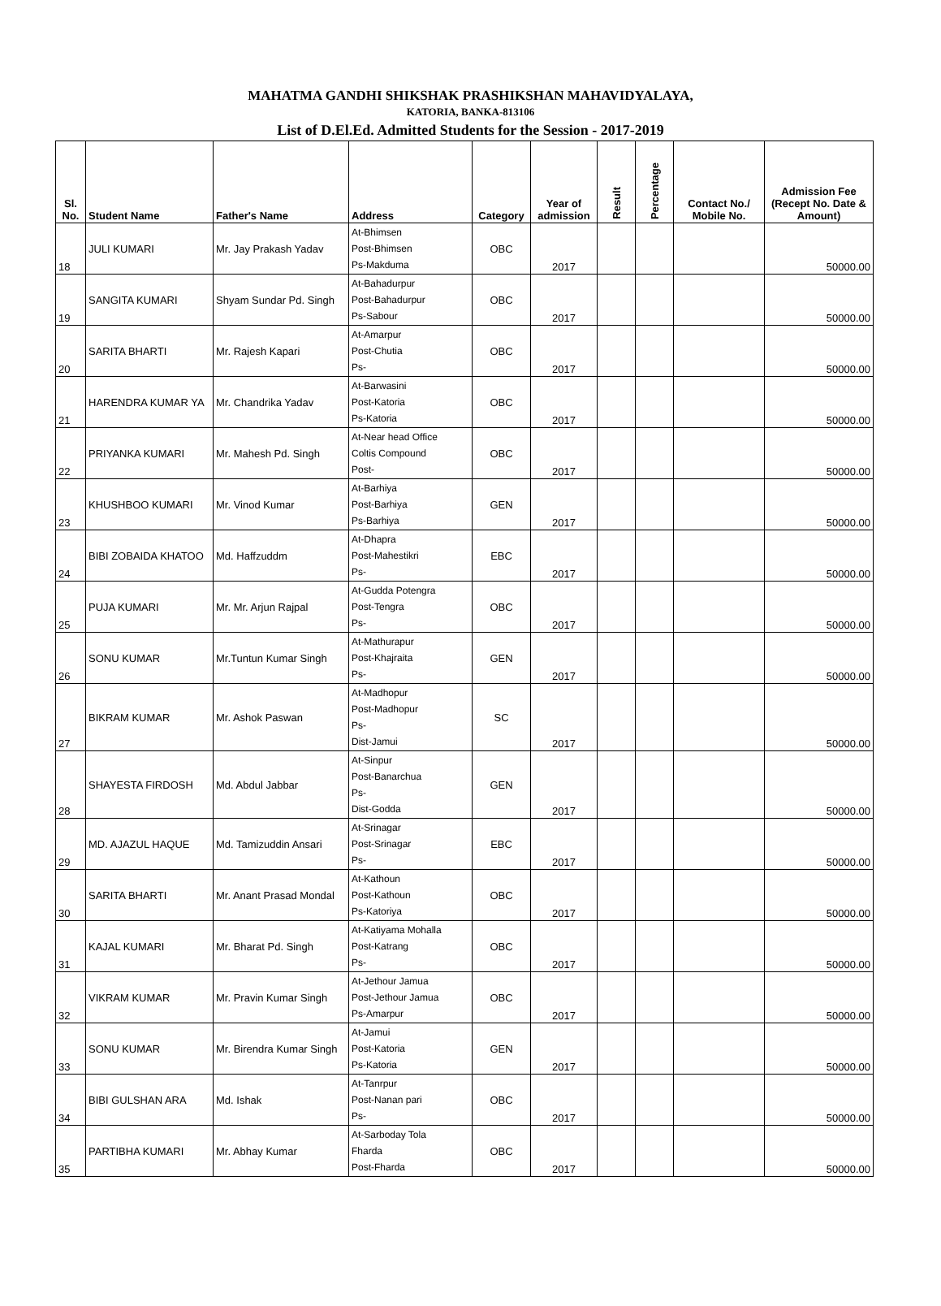MAHATMA GANDHI SHIKSHAK PRASHIKSHAN MAHAVIDYALAYA,
KATORIA, BANKA-813106
List of D.El.Ed. Admitted Students for the Session - 2017-2019
| Sl. No. | Student Name | Father's Name | Address | Category | Year of admission | Result | Percentage | Contact No./ Mobile No. | Admission Fee (Recept No. Date & Amount) |
| --- | --- | --- | --- | --- | --- | --- | --- | --- | --- |
| 18 | JULI KUMARI | Mr. Jay Prakash Yadav | At-Bhimsen Post-Bhimsen Ps-Makduma | OBC | 2017 | | | | 50000.00 |
| 19 | SANGITA KUMARI | Shyam Sundar Pd. Singh | At-Bahadurpur Post-Bahadurpur Ps-Sabour | OBC | 2017 | | | | 50000.00 |
| 20 | SARITA BHARTI | Mr. Rajesh Kapari | At-Amarpur Post-Chutia Ps- | OBC | 2017 | | | | 50000.00 |
| 21 | HARENDRA KUMAR YA | Mr. Chandrika Yadav | At-Barwasini Post-Katoria Ps-Katoria | OBC | 2017 | | | | 50000.00 |
| 22 | PRIYANKA KUMARI | Mr. Mahesh Pd. Singh | At-Near head Office Coltis Compound Post- | OBC | 2017 | | | | 50000.00 |
| 23 | KHUSHBOO KUMARI | Mr. Vinod Kumar | At-Barhiya Post-Barhiya Ps-Barhiya | GEN | 2017 | | | | 50000.00 |
| 24 | BIBI ZOBAIDA KHATOO | Md. Haffzuddm | At-Dhapra Post-Mahestikri Ps- | EBC | 2017 | | | | 50000.00 |
| 25 | PUJA KUMARI | Mr. Mr. Arjun Rajpal | At-Gudda Potengra Post-Tengra Ps- | OBC | 2017 | | | | 50000.00 |
| 26 | SONU KUMAR | Mr.Tuntun Kumar Singh | At-Mathurapur Post-Khajraita Ps- | GEN | 2017 | | | | 50000.00 |
| 27 | BIKRAM KUMAR | Mr. Ashok Paswan | At-Madhopur Post-Madhopur Ps- Dist-Jamui | SC | 2017 | | | | 50000.00 |
| 28 | SHAYESTA FIRDOSH | Md. Abdul Jabbar | At-Sinpur Post-Banarchua Ps- Dist-Godda | GEN | 2017 | | | | 50000.00 |
| 29 | MD. AJAZUL HAQUE | Md. Tamizuddin Ansari | At-Srinagar Post-Srinagar Ps- | EBC | 2017 | | | | 50000.00 |
| 30 | SARITA BHARTI | Mr. Anant Prasad Mondal | At-Kathoun Post-Kathoun Ps-Katoriya | OBC | 2017 | | | | 50000.00 |
| 31 | KAJAL KUMARI | Mr. Bharat Pd. Singh | At-Katiyama Mohalla Post-Katrang Ps- | OBC | 2017 | | | | 50000.00 |
| 32 | VIKRAM KUMAR | Mr. Pravin Kumar Singh | At-Jethour Jamua Post-Jethour Jamua Ps-Amarpur | OBC | 2017 | | | | 50000.00 |
| 33 | SONU KUMAR | Mr. Birendra Kumar Singh | At-Jamui Post-Katoria Ps-Katoria | GEN | 2017 | | | | 50000.00 |
| 34 | BIBI GULSHAN ARA | Md. Ishak | At-Tanrpur Post-Nanan pari Ps- | OBC | 2017 | | | | 50000.00 |
| 35 | PARTIBHA KUMARI | Mr. Abhay Kumar | At-Sarboday Tola Fharda Post-Fharda | OBC | 2017 | | | | 50000.00 |